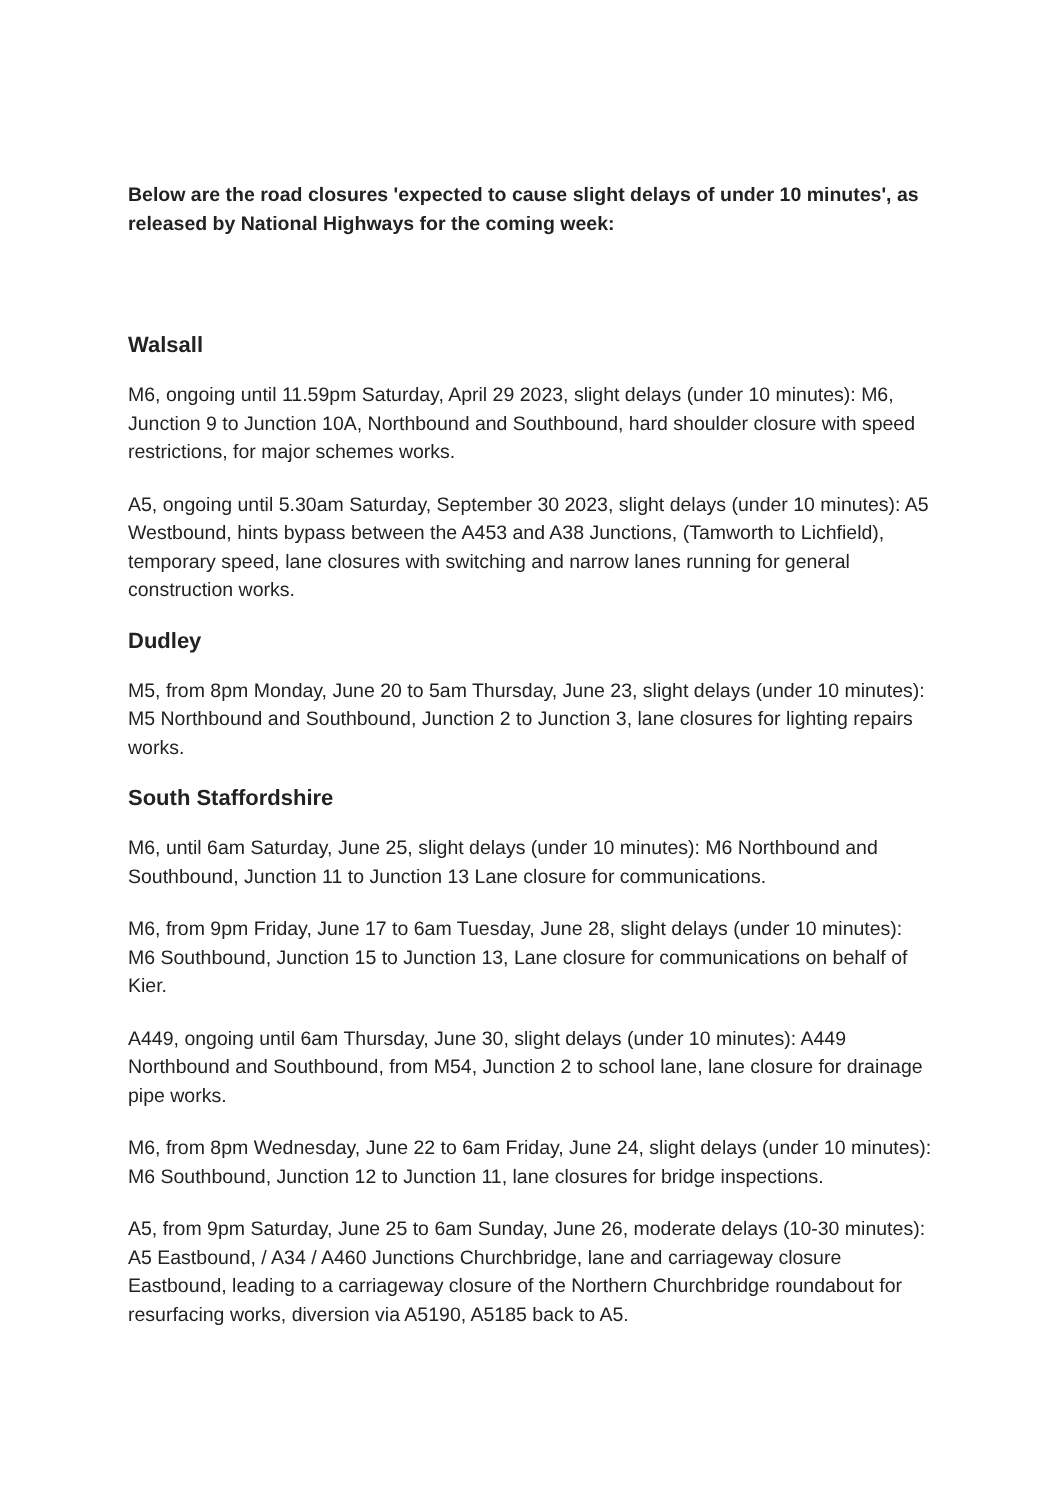Below are the road closures 'expected to cause slight delays of under 10 minutes', as released by National Highways for the coming week:
Walsall
M6, ongoing until 11.59pm Saturday, April 29 2023, slight delays (under 10 minutes): M6, Junction 9 to Junction 10A, Northbound and Southbound, hard shoulder closure with speed restrictions, for major schemes works.
A5, ongoing until 5.30am Saturday, September 30 2023, slight delays (under 10 minutes): A5 Westbound, hints bypass between the A453 and A38 Junctions, (Tamworth to Lichfield), temporary speed, lane closures with switching and narrow lanes running for general construction works.
Dudley
M5, from 8pm Monday, June 20 to 5am Thursday, June 23, slight delays (under 10 minutes): M5 Northbound and Southbound, Junction 2 to Junction 3, lane closures for lighting repairs works.
South Staffordshire
M6, until 6am Saturday, June 25, slight delays (under 10 minutes): M6 Northbound and Southbound, Junction 11 to Junction 13 Lane closure for communications.
M6, from 9pm Friday, June 17 to 6am Tuesday, June 28, slight delays (under 10 minutes): M6 Southbound, Junction 15 to Junction 13, Lane closure for communications on behalf of Kier.
A449, ongoing until 6am Thursday, June 30, slight delays (under 10 minutes): A449 Northbound and Southbound, from M54, Junction 2 to school lane, lane closure for drainage pipe works.
M6, from 8pm Wednesday, June 22 to 6am Friday, June 24, slight delays (under 10 minutes): M6 Southbound, Junction 12 to Junction 11, lane closures for bridge inspections.
A5, from 9pm Saturday, June 25 to 6am Sunday, June 26, moderate delays (10-30 minutes): A5 Eastbound, / A34 / A460 Junctions Churchbridge, lane and carriageway closure Eastbound, leading to a carriageway closure of the Northern Churchbridge roundabout for resurfacing works, diversion via A5190, A5185 back to A5.